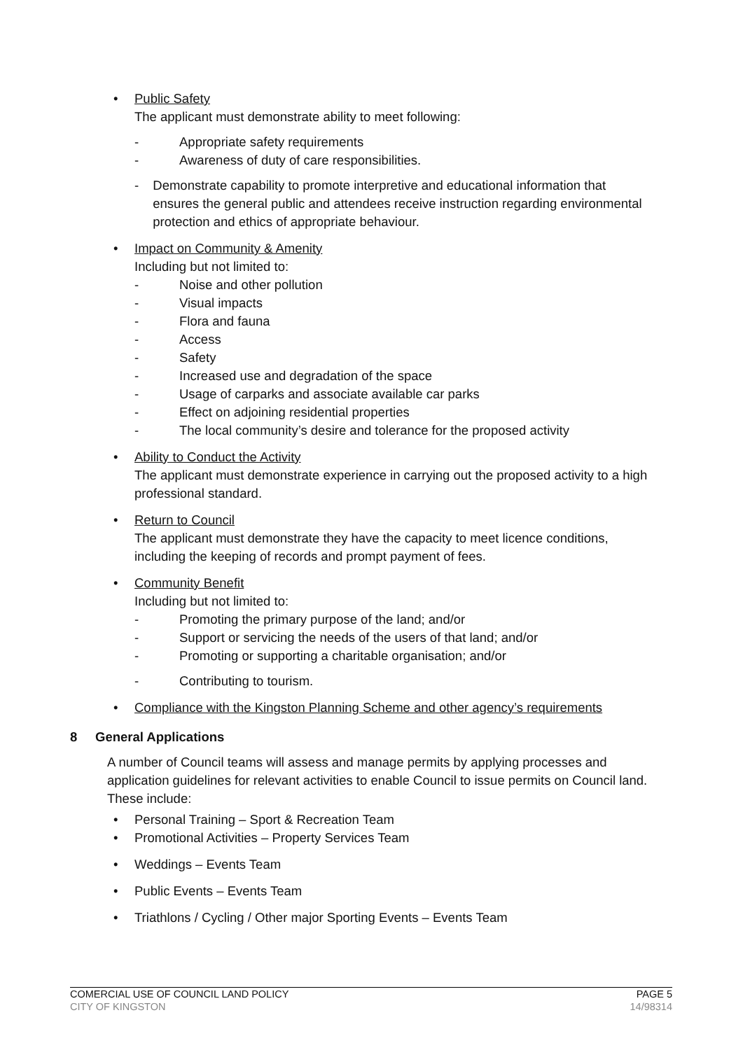• Public Safety
The applicant must demonstrate ability to meet following:
- Appropriate safety requirements
- Awareness of duty of care responsibilities.
- Demonstrate capability to promote interpretive and educational information that ensures the general public and attendees receive instruction regarding environmental protection and ethics of appropriate behaviour.
• Impact on Community & Amenity
Including but not limited to:
- Noise and other pollution
- Visual impacts
- Flora and fauna
- Access
- Safety
- Increased use and degradation of the space
- Usage of carparks and associate available car parks
- Effect on adjoining residential properties
- The local community’s desire and tolerance for the proposed activity
• Ability to Conduct the Activity
The applicant must demonstrate experience in carrying out the proposed activity to a high professional standard.
• Return to Council
The applicant must demonstrate they have the capacity to meet licence conditions, including the keeping of records and prompt payment of fees.
• Community Benefit
Including but not limited to:
- Promoting the primary purpose of the land; and/or
- Support or servicing the needs of the users of that land; and/or
- Promoting or supporting a charitable organisation; and/or
- Contributing to tourism.
• Compliance with the Kingston Planning Scheme and other agency’s requirements
8 General Applications
A number of Council teams will assess and manage permits by applying processes and application guidelines for relevant activities to enable Council to issue permits on Council land. These include:
• Personal Training – Sport & Recreation Team
• Promotional Activities – Property Services Team
• Weddings – Events Team
• Public Events – Events Team
• Triathlons / Cycling / Other major Sporting Events – Events Team
COMERCIAL USE OF COUNCIL LAND POLICY PAGE 5
CITY OF KINGSTON 14/98314